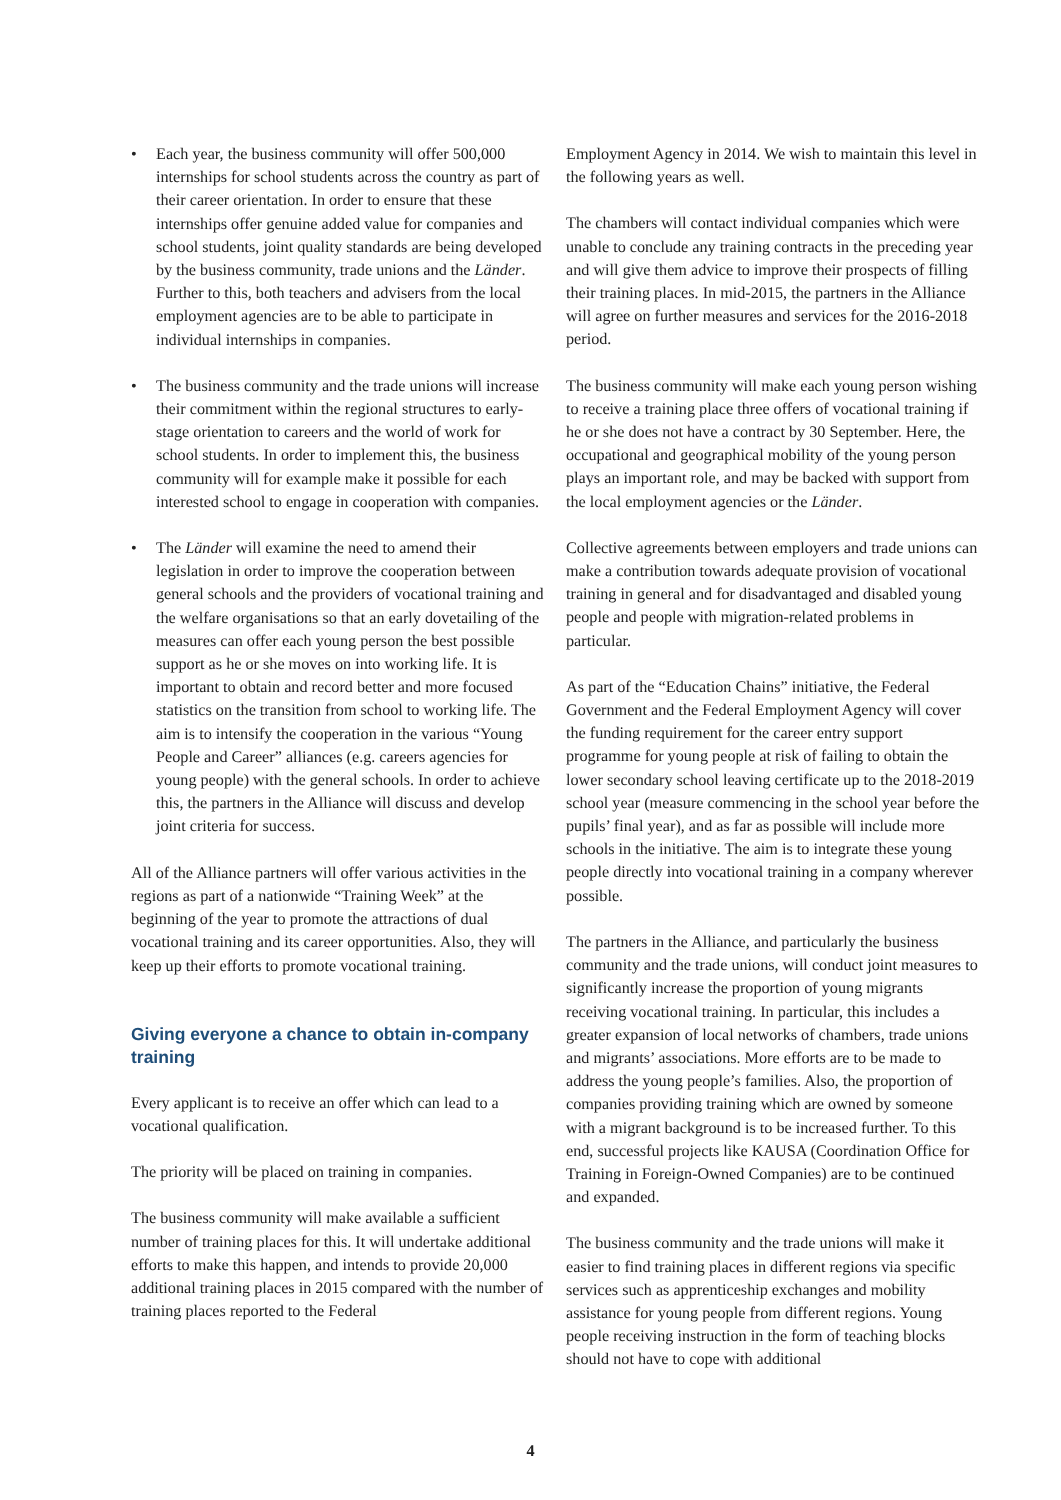• Each year, the business community will offer 500,000 internships for school students across the country as part of their career orientation. In order to ensure that these internships offer genuine added value for companies and school students, joint quality standards are being developed by the business community, trade unions and the Länder. Further to this, both teachers and advisers from the local employment agencies are to be able to participate in individual internships in companies.
• The business community and the trade unions will increase their commitment within the regional structures to early-stage orientation to careers and the world of work for school students. In order to implement this, the business community will for example make it possible for each interested school to engage in cooperation with companies.
• The Länder will examine the need to amend their legislation in order to improve the cooperation between general schools and the providers of vocational training and the welfare organisations so that an early dovetailing of the measures can offer each young person the best possible support as he or she moves on into working life. It is important to obtain and record better and more focused statistics on the transition from school to working life. The aim is to intensify the cooperation in the various “Young People and Career” alliances (e.g. careers agencies for young people) with the general schools. In order to achieve this, the partners in the Alliance will discuss and develop joint criteria for success.
All of the Alliance partners will offer various activities in the regions as part of a nationwide “Training Week” at the beginning of the year to promote the attractions of dual vocational training and its career opportunities. Also, they will keep up their efforts to promote vocational training.
Giving everyone a chance to obtain in-company training
Every applicant is to receive an offer which can lead to a vocational qualification.
The priority will be placed on training in companies.
The business community will make available a sufficient number of training places for this. It will undertake additional efforts to make this happen, and intends to provide 20,000 additional training places in 2015 compared with the number of training places reported to the Federal
Employment Agency in 2014. We wish to maintain this level in the following years as well.
The chambers will contact individual companies which were unable to conclude any training contracts in the preceding year and will give them advice to improve their prospects of filling their training places. In mid-2015, the partners in the Alliance will agree on further measures and services for the 2016-2018 period.
The business community will make each young person wishing to receive a training place three offers of vocational training if he or she does not have a contract by 30 September. Here, the occupational and geographical mobility of the young person plays an important role, and may be backed with support from the local employment agencies or the Länder.
Collective agreements between employers and trade unions can make a contribution towards adequate provision of vocational training in general and for disadvantaged and disabled young people and people with migration-related problems in particular.
As part of the “Education Chains” initiative, the Federal Government and the Federal Employment Agency will cover the funding requirement for the career entry support programme for young people at risk of failing to obtain the lower secondary school leaving certificate up to the 2018-2019 school year (measure commencing in the school year before the pupils’ final year), and as far as possible will include more schools in the initiative. The aim is to integrate these young people directly into vocational training in a company wherever possible.
The partners in the Alliance, and particularly the business community and the trade unions, will conduct joint measures to significantly increase the proportion of young migrants receiving vocational training. In particular, this includes a greater expansion of local networks of chambers, trade unions and migrants’ associations. More efforts are to be made to address the young people’s families. Also, the proportion of companies providing training which are owned by someone with a migrant background is to be increased further. To this end, successful projects like KAUSA (Coordination Office for Training in Foreign-Owned Companies) are to be continued and expanded.
The business community and the trade unions will make it easier to find training places in different regions via specific services such as apprenticeship exchanges and mobility assistance for young people from different regions. Young people receiving instruction in the form of teaching blocks should not have to cope with additional
4